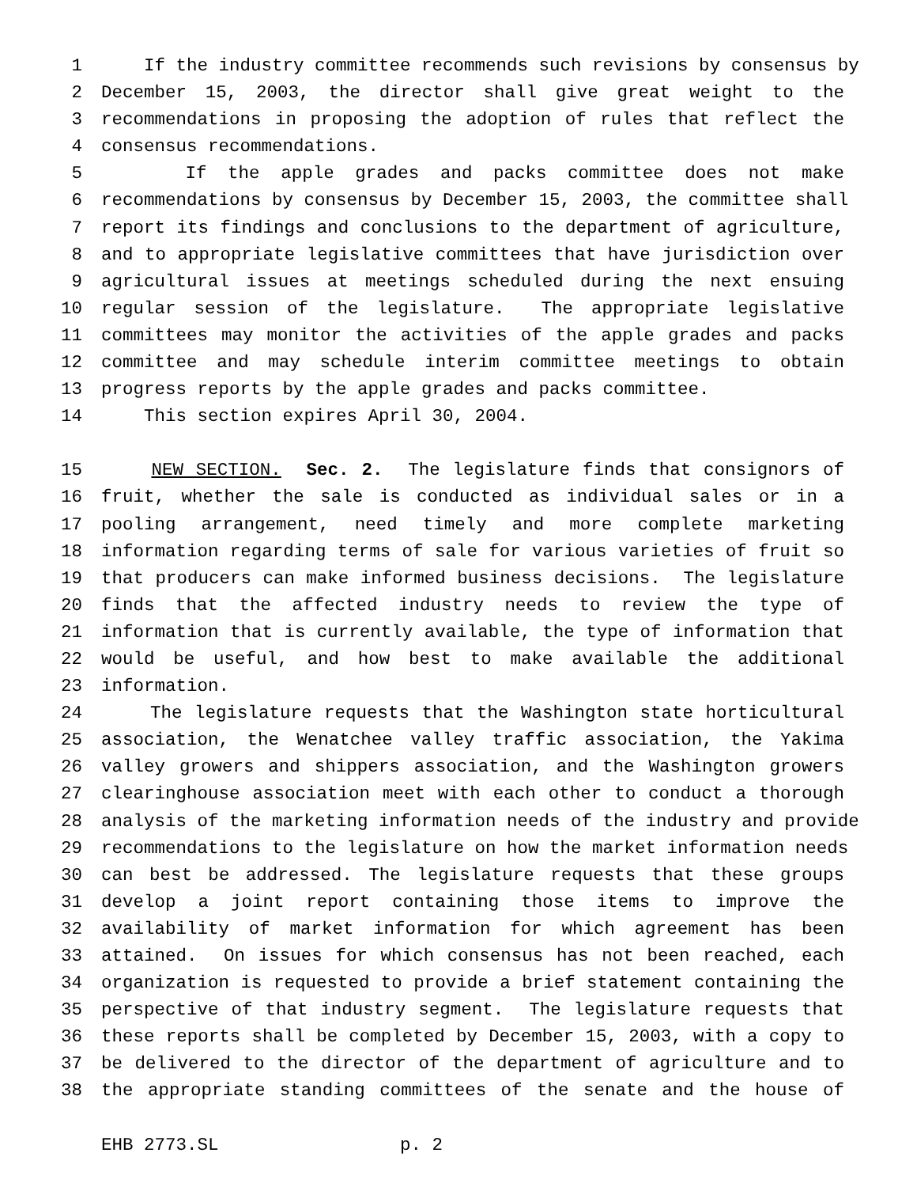1 If the industry committee recommends such revisions by consensus by
2 December 15, 2003, the director shall give great weight to the
3 recommendations in proposing the adoption of rules that reflect the
4 consensus recommendations.
5 If the apple grades and packs committee does not make
6 recommendations by consensus by December 15, 2003, the committee shall
7 report its findings and conclusions to the department of agriculture,
8 and to appropriate legislative committees that have jurisdiction over
9 agricultural issues at meetings scheduled during the next ensuing
10 regular session of the legislature. The appropriate legislative
11 committees may monitor the activities of the apple grades and packs
12 committee and may schedule interim committee meetings to obtain
13 progress reports by the apple grades and packs committee.
14 This section expires April 30, 2004.
15 NEW SECTION. Sec. 2. The legislature finds that consignors of
16 fruit, whether the sale is conducted as individual sales or in a
17 pooling arrangement, need timely and more complete marketing
18 information regarding terms of sale for various varieties of fruit so
19 that producers can make informed business decisions. The legislature
20 finds that the affected industry needs to review the type of
21 information that is currently available, the type of information that
22 would be useful, and how best to make available the additional
23 information.
24 The legislature requests that the Washington state horticultural
25 association, the Wenatchee valley traffic association, the Yakima
26 valley growers and shippers association, and the Washington growers
27 clearinghouse association meet with each other to conduct a thorough
28 analysis of the marketing information needs of the industry and provide
29 recommendations to the legislature on how the market information needs
30 can best be addressed. The legislature requests that these groups
31 develop a joint report containing those items to improve the
32 availability of market information for which agreement has been
33 attained. On issues for which consensus has not been reached, each
34 organization is requested to provide a brief statement containing the
35 perspective of that industry segment. The legislature requests that
36 these reports shall be completed by December 15, 2003, with a copy to
37 be delivered to the director of the department of agriculture and to
38 the appropriate standing committees of the senate and the house of
EHB 2773.SL p. 2